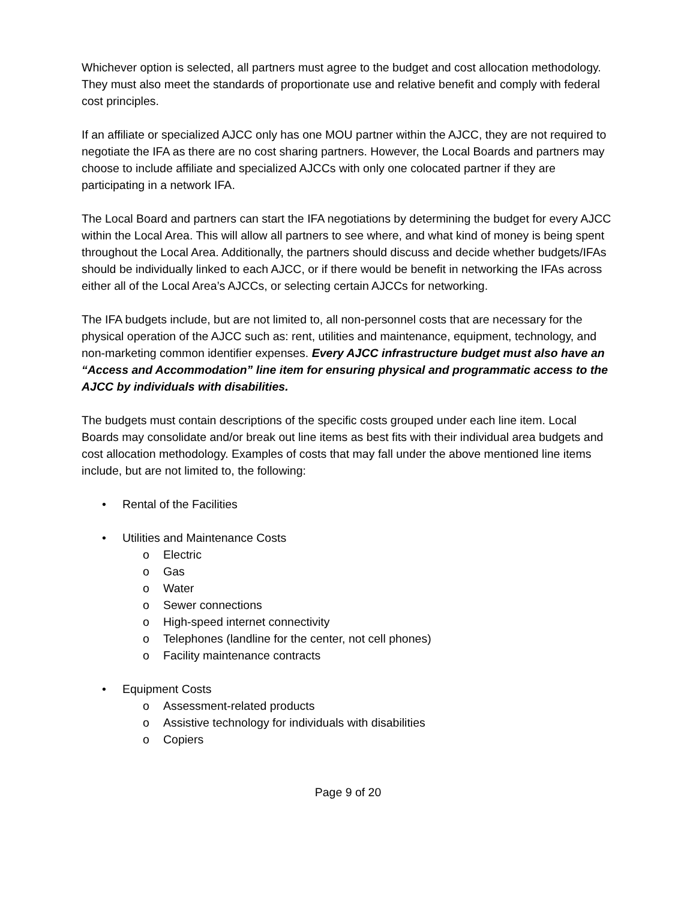Whichever option is selected, all partners must agree to the budget and cost allocation methodology. They must also meet the standards of proportionate use and relative benefit and comply with federal cost principles.
If an affiliate or specialized AJCC only has one MOU partner within the AJCC, they are not required to negotiate the IFA as there are no cost sharing partners. However, the Local Boards and partners may choose to include affiliate and specialized AJCCs with only one colocated partner if they are participating in a network IFA.
The Local Board and partners can start the IFA negotiations by determining the budget for every AJCC within the Local Area. This will allow all partners to see where, and what kind of money is being spent throughout the Local Area. Additionally, the partners should discuss and decide whether budgets/IFAs should be individually linked to each AJCC, or if there would be benefit in networking the IFAs across either all of the Local Area’s AJCCs, or selecting certain AJCCs for networking.
The IFA budgets include, but are not limited to, all non-personnel costs that are necessary for the physical operation of the AJCC such as: rent, utilities and maintenance, equipment, technology, and non-marketing common identifier expenses. Every AJCC infrastructure budget must also have an “Access and Accommodation” line item for ensuring physical and programmatic access to the AJCC by individuals with disabilities.
The budgets must contain descriptions of the specific costs grouped under each line item. Local Boards may consolidate and/or break out line items as best fits with their individual area budgets and cost allocation methodology. Examples of costs that may fall under the above mentioned line items include, but are not limited to, the following:
• Rental of the Facilities
• Utilities and Maintenance Costs
o Electric
o Gas
o Water
o Sewer connections
o High-speed internet connectivity
o Telephones (landline for the center, not cell phones)
o Facility maintenance contracts
• Equipment Costs
o Assessment-related products
o Assistive technology for individuals with disabilities
o Copiers
Page 9 of 20